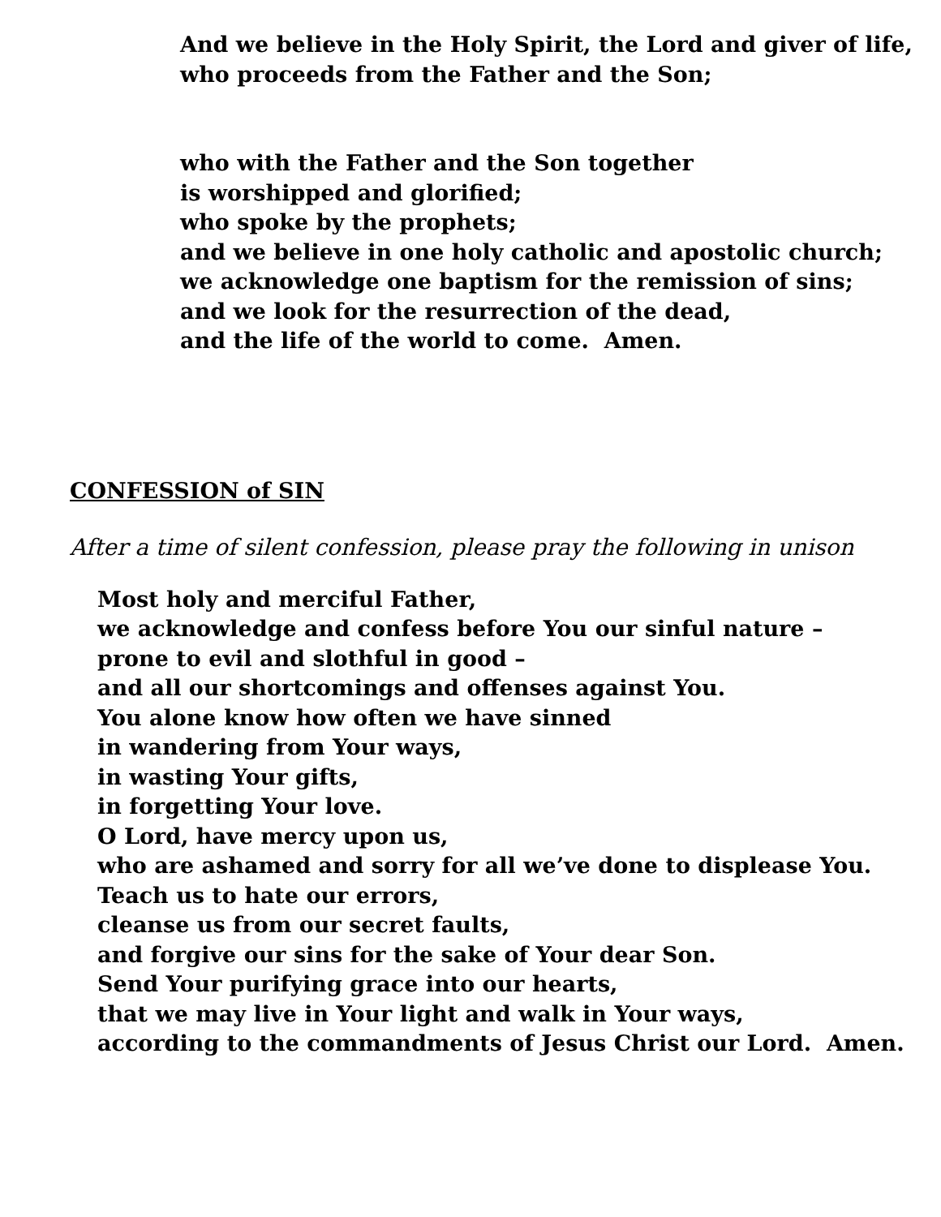And we believe in the Holy Spirit, the Lord and giver of life,
who proceeds from the Father and the Son;
who with the Father and the Son together
is worshipped and glorified;
who spoke by the prophets;
and we believe in one holy catholic and apostolic church;
we acknowledge one baptism for the remission of sins;
and we look for the resurrection of the dead,
and the life of the world to come. Amen.
CONFESSION of SIN
After a time of silent confession, please pray the following in unison
Most holy and merciful Father,
we acknowledge and confess before You our sinful nature –
prone to evil and slothful in good –
and all our shortcomings and offenses against You.
You alone know how often we have sinned
in wandering from Your ways,
in wasting Your gifts,
in forgetting Your love.
O Lord, have mercy upon us,
who are ashamed and sorry for all we’ve done to displease You.
Teach us to hate our errors,
cleanse us from our secret faults,
and forgive our sins for the sake of Your dear Son.
Send Your purifying grace into our hearts,
that we may live in Your light and walk in Your ways,
according to the commandments of Jesus Christ our Lord. Amen.